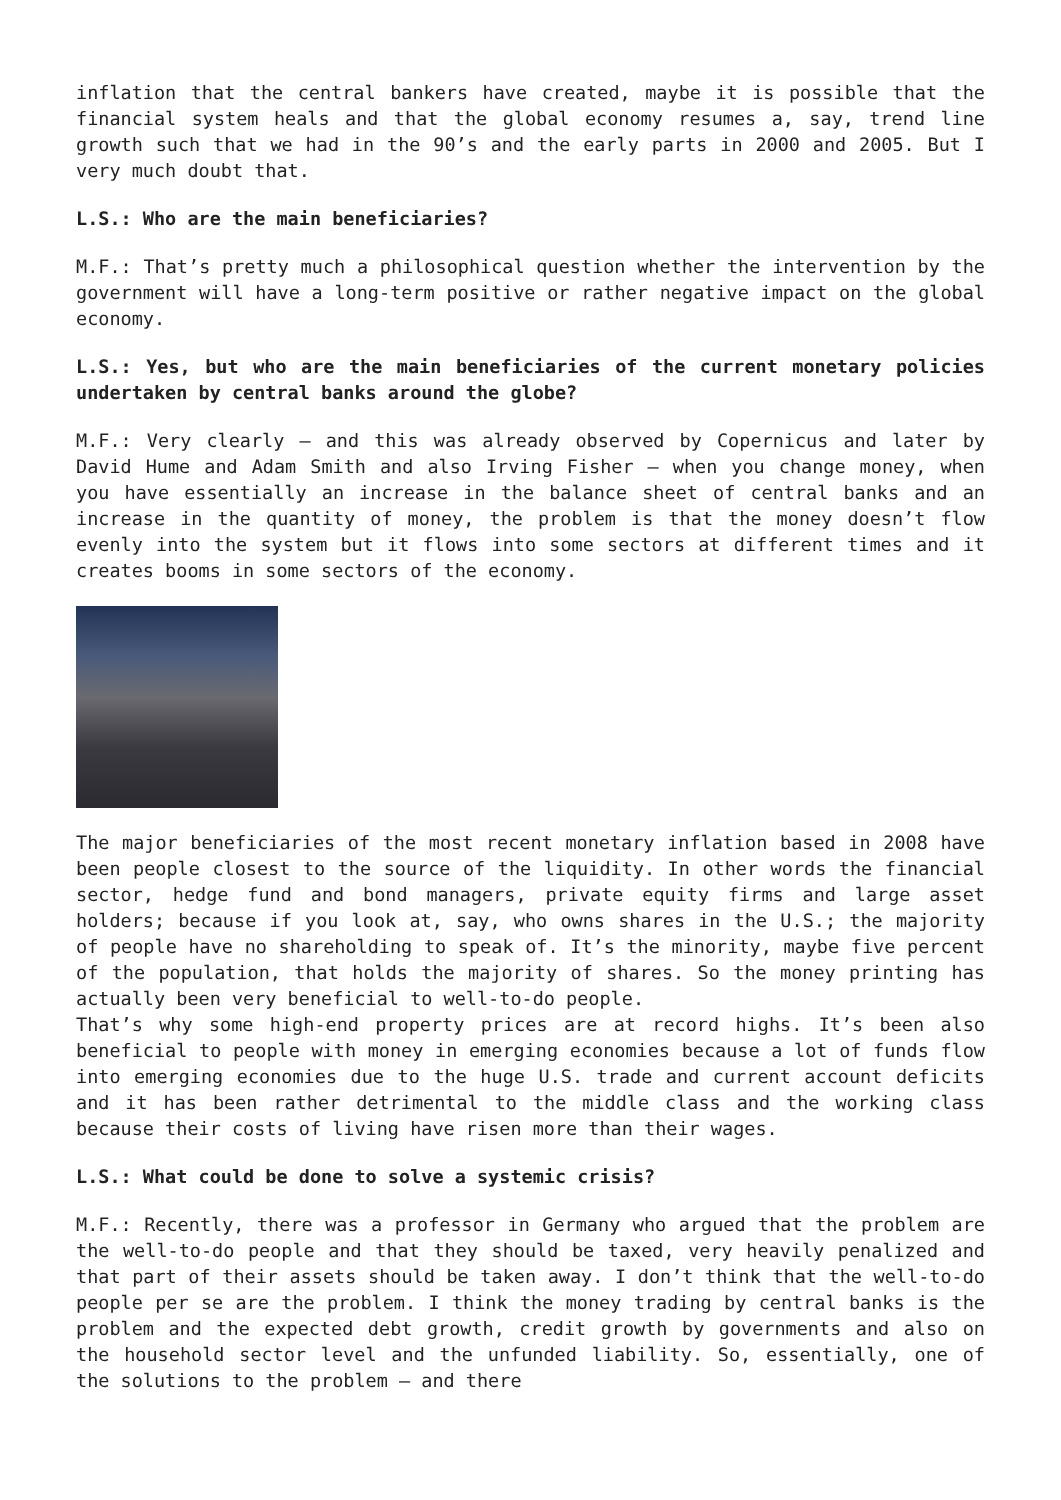inflation that the central bankers have created, maybe it is possible that the financial system heals and that the global economy resumes a, say, trend line growth such that we had in the 90’s and the early parts in 2000 and 2005. But I very much doubt that.
L.S.: Who are the main beneficiaries?
M.F.: That’s pretty much a philosophical question whether the intervention by the government will have a long-term positive or rather negative impact on the global economy.
L.S.: Yes, but who are the main beneficiaries of the current monetary policies undertaken by central banks around the globe?
M.F.: Very clearly – and this was already observed by Copernicus and later by David Hume and Adam Smith and also Irving Fisher – when you change money, when you have essentially an increase in the balance sheet of central banks and an increase in the quantity of money, the problem is that the money doesn’t flow evenly into the system but it flows into some sectors at different times and it creates booms in some sectors of the economy.
The major beneficiaries of the most recent monetary inflation based in 2008 have been people closest to the source of the liquidity. In other words the financial sector, hedge fund and bond managers, private equity firms and large asset holders; because if you look at, say, who owns shares in the U.S.; the majority of people have no shareholding to speak of. It’s the minority, maybe five percent of the population, that holds the majority of shares. So the money printing has actually been very beneficial to well-to-do people.
That’s why some high-end property prices are at record highs. It’s been also beneficial to people with money in emerging economies because a lot of funds flow into emerging economies due to the huge U.S. trade and current account deficits and it has been rather detrimental to the middle class and the working class because their costs of living have risen more than their wages.
L.S.: What could be done to solve a systemic crisis?
M.F.: Recently, there was a professor in Germany who argued that the problem are the well-to-do people and that they should be taxed, very heavily penalized and that part of their assets should be taken away. I don’t think that the well-to-do people per se are the problem. I think the money trading by central banks is the problem and the expected debt growth, credit growth by governments and also on the household sector level and the unfunded liability. So, essentially, one of the solutions to the problem – and there